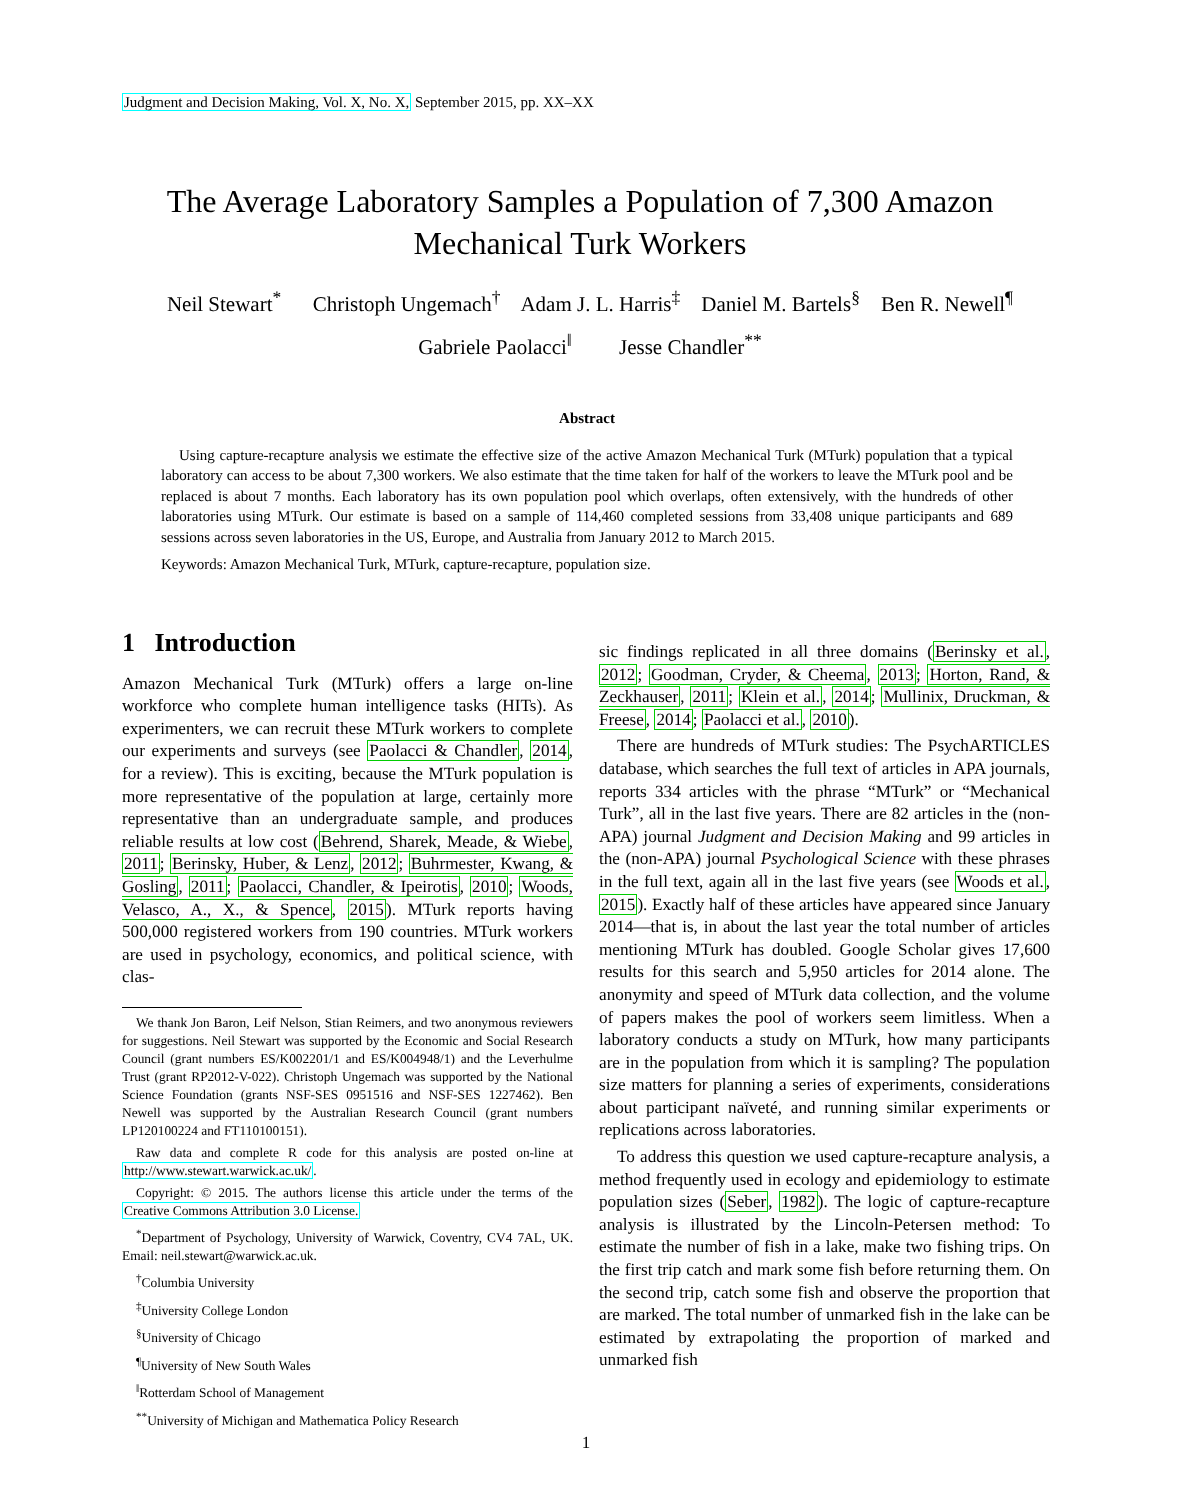Judgment and Decision Making, Vol. X, No. X, September 2015, pp. XX–XX
The Average Laboratory Samples a Population of 7,300 Amazon
Mechanical Turk Workers
Neil Stewart<sup>*</sup> Christoph Ungemach<sup>†</sup> Adam J. L. Harris<sup>‡</sup> Daniel M. Bartels<sup>§</sup> Ben R. Newell<sup>¶</sup>
Gabriele Paolacci<sup>‖</sup> Jesse Chandler<sup>**</sup>
Abstract
Using capture-recapture analysis we estimate the effective size of the active Amazon Mechanical Turk (MTurk) population that a typical laboratory can access to be about 7,300 workers. We also estimate that the time taken for half of the workers to leave the MTurk pool and be replaced is about 7 months. Each laboratory has its own population pool which overlaps, often extensively, with the hundreds of other laboratories using MTurk. Our estimate is based on a sample of 114,460 completed sessions from 33,408 unique participants and 689 sessions across seven laboratories in the US, Europe, and Australia from January 2012 to March 2015.
Keywords: Amazon Mechanical Turk, MTurk, capture-recapture, population size.
1 Introduction
Amazon Mechanical Turk (MTurk) offers a large on-line workforce who complete human intelligence tasks (HITs). As experimenters, we can recruit these MTurk workers to complete our experiments and surveys (see Paolacci & Chandler, 2014, for a review). This is exciting, because the MTurk population is more representative of the population at large, certainly more representative than an undergraduate sample, and produces reliable results at low cost (Behrend, Sharek, Meade, & Wiebe, 2011; Berinsky, Huber, & Lenz, 2012; Buhrmester, Kwang, & Gosling, 2011; Paolacci, Chandler, & Ipeirotis, 2010; Woods, Velasco, A., X., & Spence, 2015). MTurk reports having 500,000 registered workers from 190 countries. MTurk workers are used in psychology, economics, and political science, with clas-
We thank Jon Baron, Leif Nelson, Stian Reimers, and two anonymous reviewers for suggestions. Neil Stewart was supported by the Economic and Social Research Council (grant numbers ES/K002201/1 and ES/K004948/1) and the Leverhulme Trust (grant RP2012-V-022). Christoph Ungemach was supported by the National Science Foundation (grants NSF-SES 0951516 and NSF-SES 1227462). Ben Newell was supported by the Australian Research Council (grant numbers LP120100224 and FT110100151).
Raw data and complete R code for this analysis are posted on-line at http://www.stewart.warwick.ac.uk/.
Copyright: © 2015. The authors license this article under the terms of the Creative Commons Attribution 3.0 License.
<sup>*</sup> Department of Psychology, University of Warwick, Coventry, CV4 7AL, UK. Email: neil.stewart@warwick.ac.uk.
<sup>†</sup> Columbia University
<sup>‡</sup> University College London
<sup>§</sup> University of Chicago
<sup>¶</sup> University of New South Wales
<sup>‖</sup> Rotterdam School of Management
<sup>**</sup> University of Michigan and Mathematica Policy Research
sic findings replicated in all three domains (Berinsky et al., 2012; Goodman, Cryder, & Cheema, 2013; Horton, Rand, & Zeckhauser, 2011; Klein et al., 2014; Mullinix, Druckman, & Freese, 2014; Paolacci et al., 2010).
There are hundreds of MTurk studies: The PsychARTICLES database, which searches the full text of articles in APA journals, reports 334 articles with the phrase “MTurk” or “Mechanical Turk”, all in the last five years. There are 82 articles in the (non-APA) journal Judgment and Decision Making and 99 articles in the (non-APA) journal Psychological Science with these phrases in the full text, again all in the last five years (see Woods et al., 2015). Exactly half of these articles have appeared since January 2014—that is, in about the last year the total number of articles mentioning MTurk has doubled. Google Scholar gives 17,600 results for this search and 5,950 articles for 2014 alone. The anonymity and speed of MTurk data collection, and the volume of papers makes the pool of workers seem limitless. When a laboratory conducts a study on MTurk, how many participants are in the population from which it is sampling? The population size matters for planning a series of experiments, considerations about participant naïveté, and running similar experiments or replications across laboratories.
To address this question we used capture-recapture analysis, a method frequently used in ecology and epidemiology to estimate population sizes (Seber, 1982). The logic of capture-recapture analysis is illustrated by the Lincoln-Petersen method: To estimate the number of fish in a lake, make two fishing trips. On the first trip catch and mark some fish before returning them. On the second trip, catch some fish and observe the proportion that are marked. The total number of unmarked fish in the lake can be estimated by extrapolating the proportion of marked and unmarked fish
1